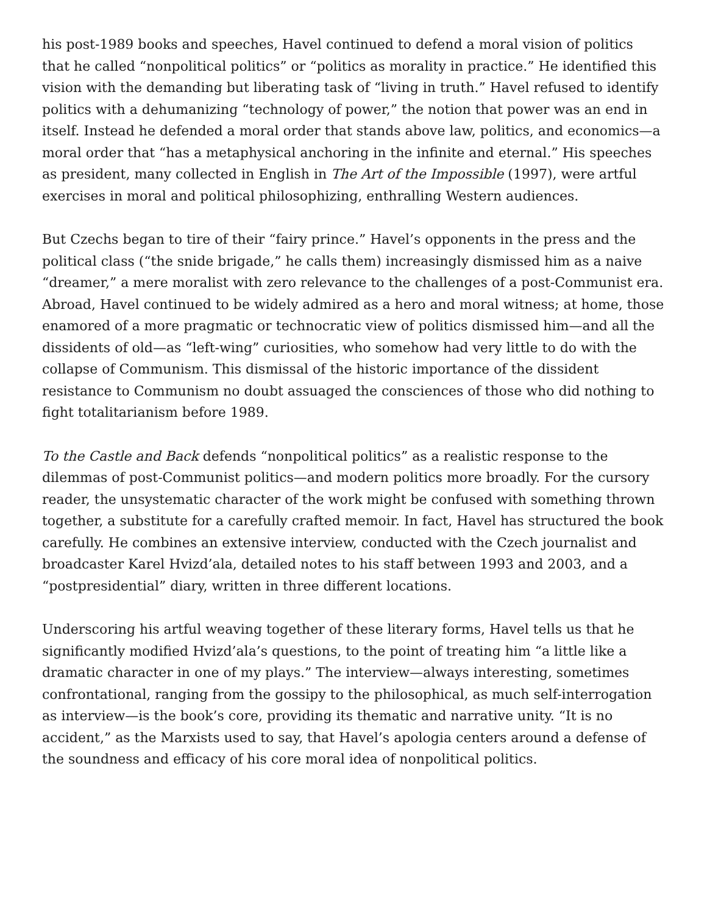his post-1989 books and speeches, Havel continued to defend a moral vision of politics that he called “nonpolitical politics” or “politics as morality in practice.” He identified this vision with the demanding but liberating task of “living in truth.” Havel refused to identify politics with a dehumanizing “technology of power,” the notion that power was an end in itself. Instead he defended a moral order that stands above law, politics, and economics—a moral order that “has a metaphysical anchoring in the infinite and eternal.” His speeches as president, many collected in English in The Art of the Impossible (1997), were artful exercises in moral and political philosophizing, enthralling Western audiences.
But Czechs began to tire of their “fairy prince.” Havel’s opponents in the press and the political class (“the snide brigade,” he calls them) increasingly dismissed him as a naive “dreamer,” a mere moralist with zero relevance to the challenges of a post-Communist era. Abroad, Havel continued to be widely admired as a hero and moral witness; at home, those enamored of a more pragmatic or technocratic view of politics dismissed him—and all the dissidents of old—as “left-wing” curiosities, who somehow had very little to do with the collapse of Communism. This dismissal of the historic importance of the dissident resistance to Communism no doubt assuaged the consciences of those who did nothing to fight totalitarianism before 1989.
To the Castle and Back defends “nonpolitical politics” as a realistic response to the dilemmas of post-Communist politics—and modern politics more broadly. For the cursory reader, the unsystematic character of the work might be confused with something thrown together, a substitute for a carefully crafted memoir. In fact, Havel has structured the book carefully. He combines an extensive interview, conducted with the Czech journalist and broadcaster Karel Hvizd’ala, detailed notes to his staff between 1993 and 2003, and a “postpresidential” diary, written in three different locations.
Underscoring his artful weaving together of these literary forms, Havel tells us that he significantly modified Hvizd’ala’s questions, to the point of treating him “a little like a dramatic character in one of my plays.” The interview—always interesting, sometimes confrontational, ranging from the gossipy to the philosophical, as much self-interrogation as interview—is the book’s core, providing its thematic and narrative unity. “It is no accident,” as the Marxists used to say, that Havel’s apologia centers around a defense of the soundness and efficacy of his core moral idea of nonpolitical politics.